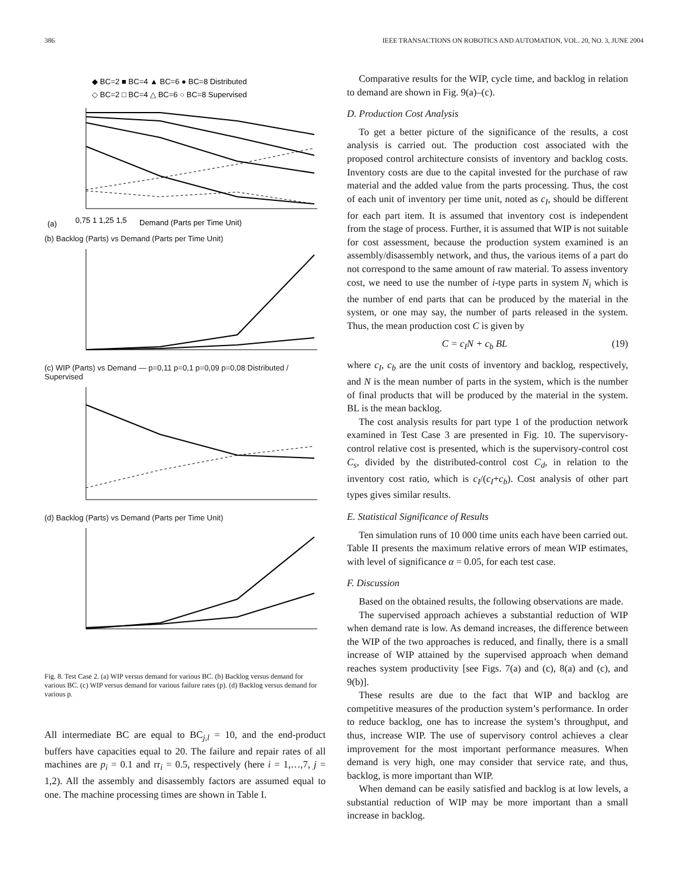386 IEEE TRANSACTIONS ON ROBOTICS AND AUTOMATION, VOL. 20, NO. 3, JUNE 2004
◆ BC=2 ■ BC=4 ▲ BC=6 ● BC=8 Distributed
◇ BC=2 □ BC=4 △ BC=6 ○ BC=8 Supervised
(a)
Demand (Parts per Time Unit)
0,75 1 1,25 1,5
(b) Backlog (Parts) vs Demand (Parts per Time Unit)
(c) WIP (Parts) vs Demand — p=0,11 p=0,1 p=0,09 p=0,08 Distributed / Supervised
(d) Backlog (Parts) vs Demand (Parts per Time Unit)
Fig. 8. Test Case 2. (a) WIP versus demand for various BC. (b) Backlog versus demand for various BC. (c) WIP versus demand for various failure rates (p). (d) Backlog versus demand for various p.
All intermediate BC are equal to BC<sub>j,l</sub> = 10, and the end-product buffers have capacities equal to 20. The failure and repair rates of all machines are p<sub>i</sub> = 0.1 and rr<sub>i</sub> = 0.5, respectively (here i = 1,…,7, j = 1,2). All the assembly and disassembly factors are assumed equal to one. The machine processing times are shown in Table I.
Comparative results for the WIP, cycle time, and backlog in relation to demand are shown in Fig. 9(a)–(c).
D. Production Cost Analysis
To get a better picture of the significance of the results, a cost analysis is carried out. The production cost associated with the proposed control architecture consists of inventory and backlog costs. Inventory costs are due to the capital invested for the purchase of raw material and the added value from the parts processing. Thus, the cost of each unit of inventory per time unit, noted as c<sub>I</sub>, should be different for each part item. It is assumed that inventory cost is independent from the stage of process. Further, it is assumed that WIP is not suitable for cost assessment, because the production system examined is an assembly/disassembly network, and thus, the various items of a part do not correspond to the same amount of raw material. To assess inventory cost, we need to use the number of i-type parts in system N<sub>i</sub> which is the number of end parts that can be produced by the material in the system, or one may say, the number of parts released in the system. Thus, the mean production cost C is given by
C = c<sub>I</sub>N + c<sub>b</sub> BL (19)
where c<sub>I</sub>, c<sub>b</sub> are the unit costs of inventory and backlog, respectively, and N is the mean number of parts in the system, which is the number of final products that will be produced by the material in the system. BL is the mean backlog.
The cost analysis results for part type 1 of the production network examined in Test Case 3 are presented in Fig. 10. The supervisory-control relative cost is presented, which is the supervisory-control cost C<sub>s</sub>, divided by the distributed-control cost C<sub>d</sub>, in relation to the inventory cost ratio, which is c<sub>I</sub>/(c<sub>I</sub>+c<sub>b</sub>). Cost analysis of other part types gives similar results.
E. Statistical Significance of Results
Ten simulation runs of 10 000 time units each have been carried out. Table II presents the maximum relative errors of mean WIP estimates, with level of significance α = 0.05, for each test case.
F. Discussion
Based on the obtained results, the following observations are made.
The supervised approach achieves a substantial reduction of WIP when demand rate is low. As demand increases, the difference between the WIP of the two approaches is reduced, and finally, there is a small increase of WIP attained by the supervised approach when demand reaches system productivity [see Figs. 7(a) and (c), 8(a) and (c), and 9(b)].
These results are due to the fact that WIP and backlog are competitive measures of the production system’s performance. In order to reduce backlog, one has to increase the system’s throughput, and thus, increase WIP. The use of supervisory control achieves a clear improvement for the most important performance measures. When demand is very high, one may consider that service rate, and thus, backlog, is more important than WIP.
When demand can be easily satisfied and backlog is at low levels, a substantial reduction of WIP may be more important than a small increase in backlog.